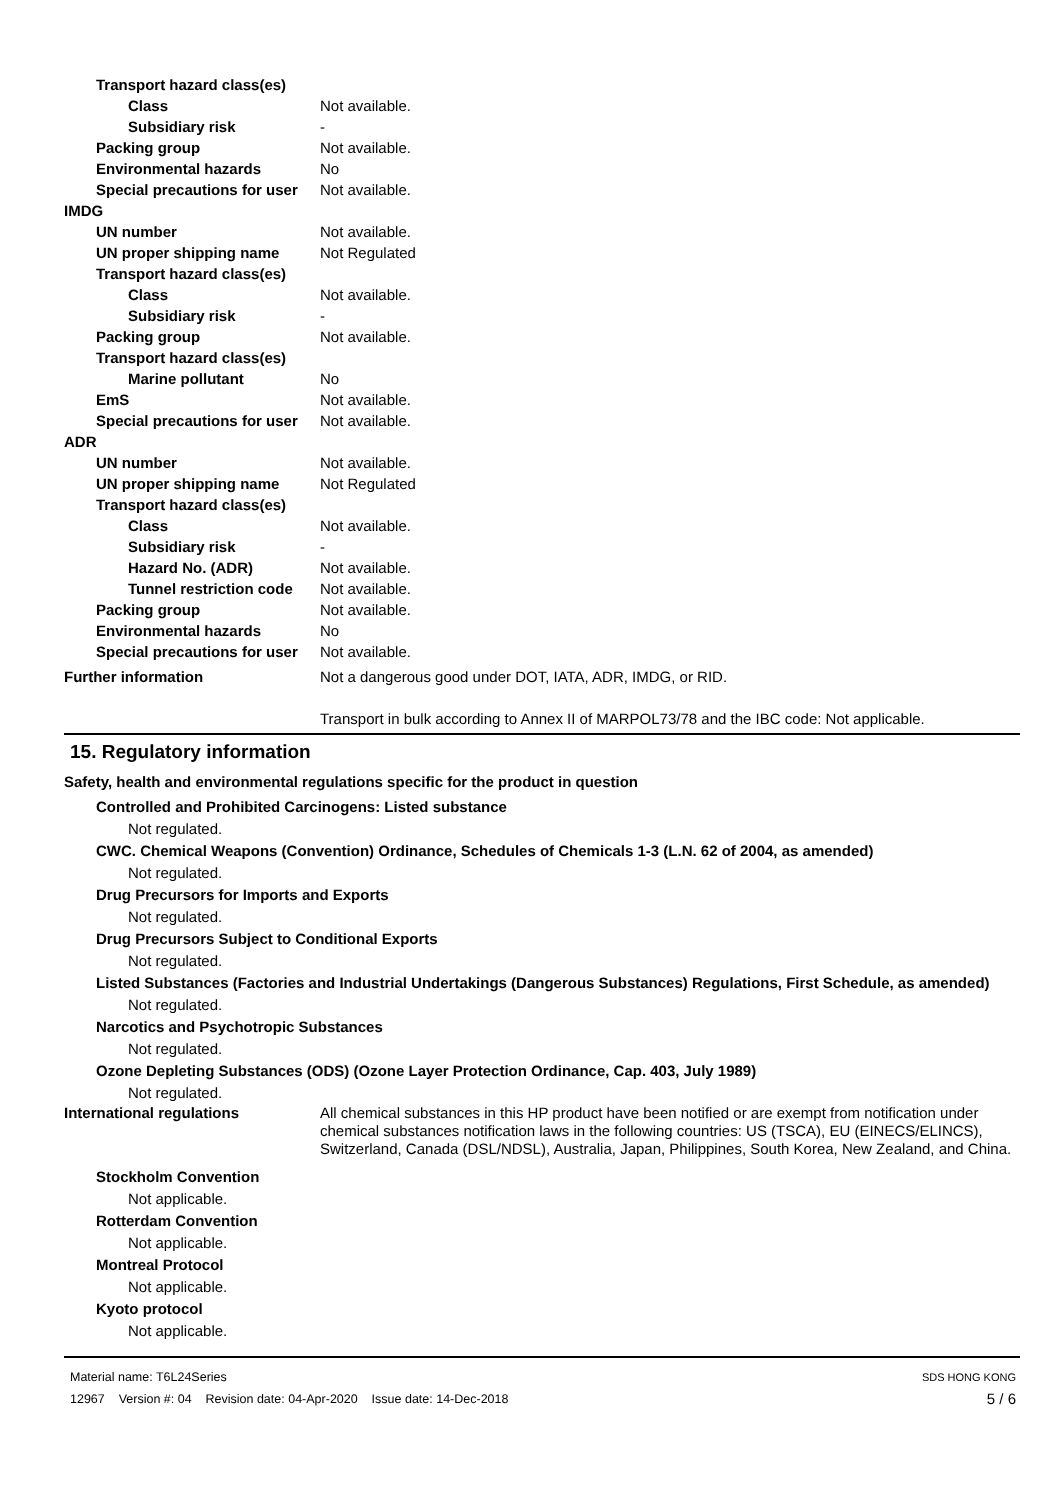Transport hazard class(es)
Class Not available.
Subsidiary risk -
Packing group Not available.
Environmental hazards No
Special precautions for user
Not available.
IMDG
UN number Not available.
UN proper shipping name Not Regulated
Transport hazard class(es)
Class Not available.
Subsidiary risk -
Packing group Not available.
Transport hazard class(es)
Marine pollutant No
EmS Not available.
Special precautions for user
Not available.
ADR
UN number Not available.
UN proper shipping name Not Regulated
Transport hazard class(es)
Class Not available.
Subsidiary risk -
Hazard No. (ADR) Not available.
Tunnel restriction code
Not available.
Packing group Not available.
Environmental hazards No
Special precautions for user
Not available.
Further information Not a dangerous good under DOT, IATA, ADR, IMDG, or RID.
Transport in bulk according to Annex II of MARPOL73/78 and the IBC code: Not applicable.
15. Regulatory information
Safety, health and environmental regulations specific for the product in question
Controlled and Prohibited Carcinogens: Listed substance
Not regulated.
CWC. Chemical Weapons (Convention) Ordinance, Schedules of Chemicals 1-3 (L.N. 62 of 2004, as amended)
Not regulated.
Drug Precursors for Imports and Exports
Not regulated.
Drug Precursors Subject to Conditional Exports
Not regulated.
Listed Substances (Factories and Industrial Undertakings (Dangerous Substances) Regulations, First Schedule, as amended)
Not regulated.
Narcotics and Psychotropic Substances
Not regulated.
Ozone Depleting Substances (ODS) (Ozone Layer Protection Ordinance, Cap. 403, July 1989)
Not regulated.
International regulations All chemical substances in this HP product have been notified or are exempt from notification under chemical substances notification laws in the following countries: US (TSCA), EU (EINECS/ELINCS), Switzerland, Canada (DSL/NDSL), Australia, Japan, Philippines, South Korea, New Zealand, and China.
Stockholm Convention
Not applicable.
Rotterdam Convention
Not applicable.
Montreal Protocol
Not applicable.
Kyoto protocol
Not applicable.
Material name: T6L24Series
12967 Version #: 04 Revision date: 04-Apr-2020 Issue date: 14-Dec-2018
SDS HONG KONG
5 / 6